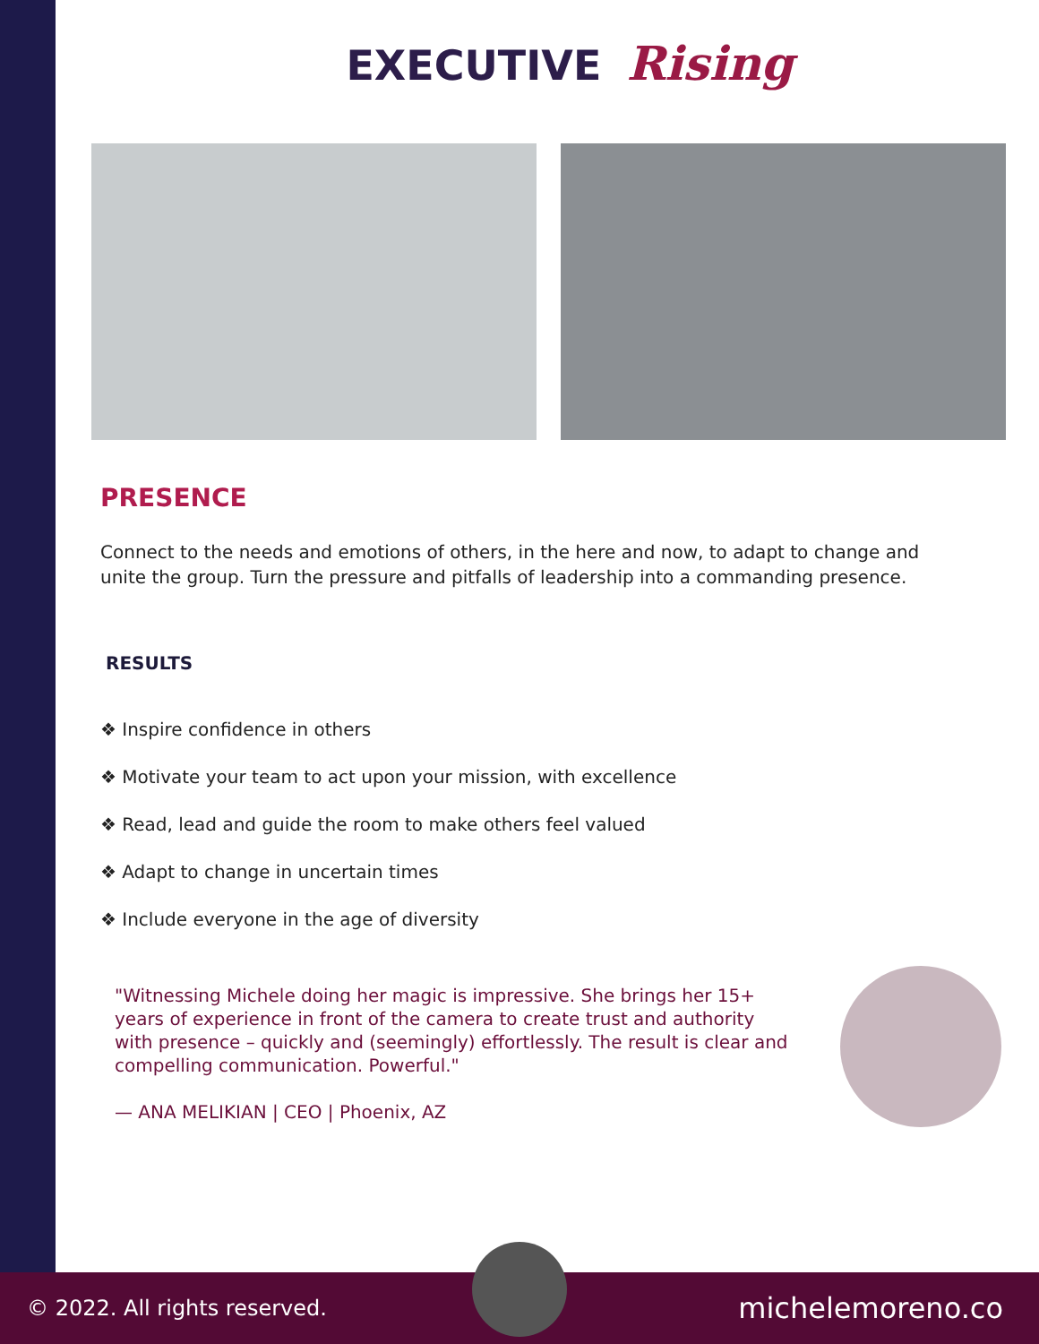EXECUTIVE Rising
PRESENCE
Connect to the needs and emotions of others, in the here and now, to adapt to change and unite the group. Turn the pressure and pitfalls of leadership into a commanding presence.
RESULTS
❖ Inspire confidence in others
❖ Motivate your team to act upon your mission, with excellence
❖ Read, lead and guide the room to make others feel valued
❖ Adapt to change in uncertain times
❖ Include everyone in the age of diversity
"Witnessing Michele doing her magic is impressive. She brings her 15+ years of experience in front of the camera to create trust and authority with presence – quickly and (seemingly) effortlessly. The result is clear and compelling communication. Powerful."
— ANA MELIKIAN | CEO | Phoenix, AZ
© 2022. All rights reserved. michelemoreno.co